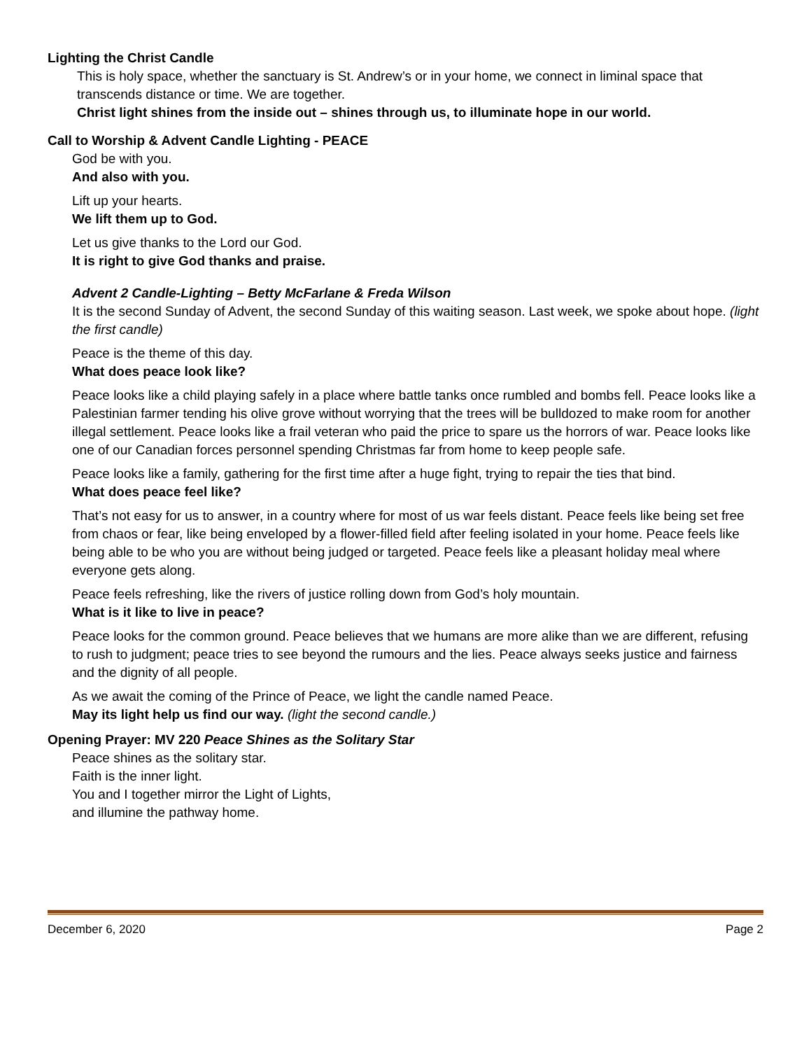Lighting the Christ Candle
This is holy space, whether the sanctuary is St. Andrew’s or in your home, we connect in liminal space that transcends distance or time. We are together.
Christ light shines from the inside out – shines through us, to illuminate hope in our world.
Call to Worship & Advent Candle Lighting - PEACE
God be with you.
And also with you.
Lift up your hearts.
We lift them up to God.
Let us give thanks to the Lord our God.
It is right to give God thanks and praise.
Advent 2 Candle-Lighting – Betty McFarlane & Freda Wilson
It is the second Sunday of Advent, the second Sunday of this waiting season. Last week, we spoke about hope. (light the first candle)
Peace is the theme of this day.
What does peace look like?
Peace looks like a child playing safely in a place where battle tanks once rumbled and bombs fell. Peace looks like a Palestinian farmer tending his olive grove without worrying that the trees will be bulldozed to make room for another illegal settlement. Peace looks like a frail veteran who paid the price to spare us the horrors of war. Peace looks like one of our Canadian forces personnel spending Christmas far from home to keep people safe.
Peace looks like a family, gathering for the first time after a huge fight, trying to repair the ties that bind.
What does peace feel like?
That’s not easy for us to answer, in a country where for most of us war feels distant. Peace feels like being set free from chaos or fear, like being enveloped by a flower-filled field after feeling isolated in your home. Peace feels like being able to be who you are without being judged or targeted. Peace feels like a pleasant holiday meal where everyone gets along.
Peace feels refreshing, like the rivers of justice rolling down from God’s holy mountain.
What is it like to live in peace?
Peace looks for the common ground. Peace believes that we humans are more alike than we are different, refusing to rush to judgment; peace tries to see beyond the rumours and the lies. Peace always seeks justice and fairness and the dignity of all people.
As we await the coming of the Prince of Peace, we light the candle named Peace.
May its light help us find our way. (light the second candle.)
Opening Prayer: MV 220 Peace Shines as the Solitary Star
Peace shines as the solitary star.
Faith is the inner light.
You and I together mirror the Light of Lights,
and illumine the pathway home.
December 6, 2020 Page 2